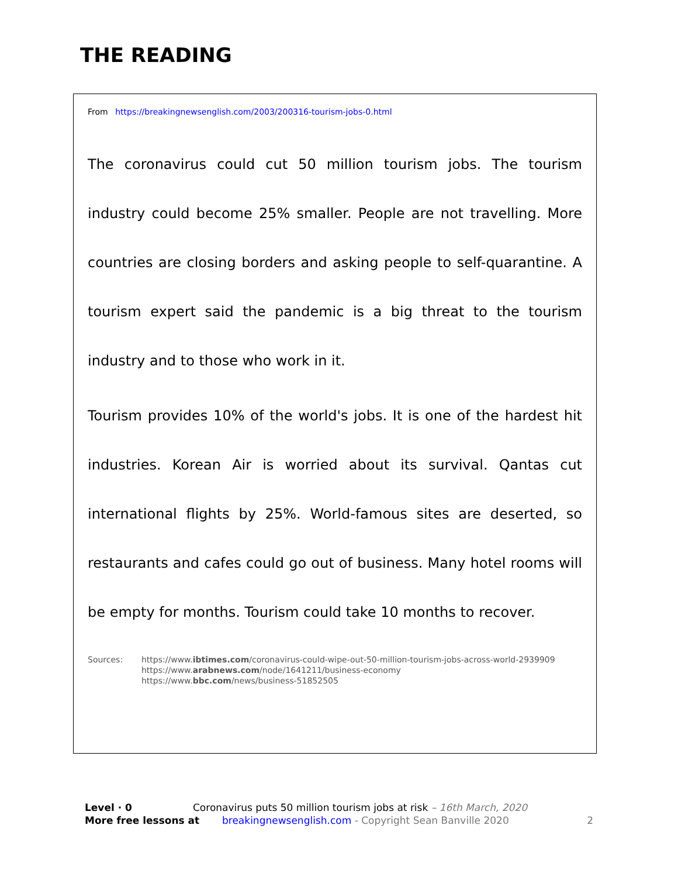THE READING
From https://breakingnewsenglish.com/2003/200316-tourism-jobs-0.html
The coronavirus could cut 50 million tourism jobs. The tourism industry could become 25% smaller. People are not travelling. More countries are closing borders and asking people to self-quarantine. A tourism expert said the pandemic is a big threat to the tourism industry and to those who work in it.
Tourism provides 10% of the world's jobs. It is one of the hardest hit industries. Korean Air is worried about its survival. Qantas cut international flights by 25%. World-famous sites are deserted, so restaurants and cafes could go out of business. Many hotel rooms will be empty for months. Tourism could take 10 months to recover.
Sources: https://www.ibtimes.com/coronavirus-could-wipe-out-50-million-tourism-jobs-across-world-2939909
https://www.arabnews.com/node/1641211/business-economy
https://www.bbc.com/news/business-51852505
Level · 0 Coronavirus puts 50 million tourism jobs at risk – 16th March, 2020
More free lessons at breakingnewsenglish.com - Copyright Sean Banville 2020 2